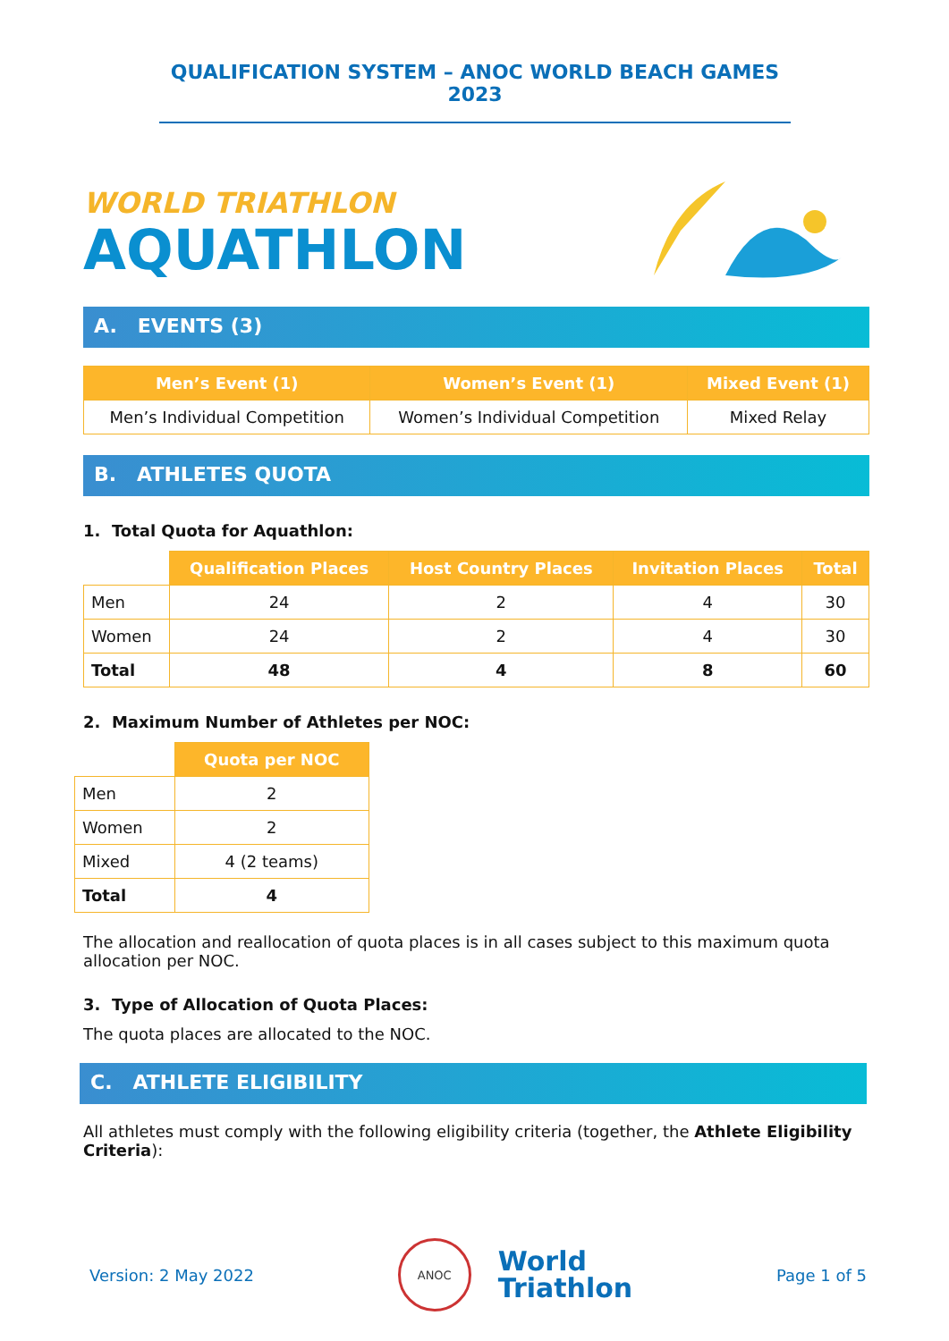QUALIFICATION SYSTEM – ANOC WORLD BEACH GAMES 2023
WORLD TRIATHLON
AQUATHLON
A. EVENTS (3)
| Men’s Event (1) | Women’s Event (1) | Mixed Event (1) |
| --- | --- | --- |
| Men’s Individual Competition | Women’s Individual Competition | Mixed Relay |
B. ATHLETES QUOTA
1. Total Quota for Aquathlon:
| | Qualification Places | Host Country Places | Invitation Places | Total |
| --- | --- | --- | --- | --- |
| Men | 24 | 2 | 4 | 30 |
| Women | 24 | 2 | 4 | 30 |
| Total | 48 | 4 | 8 | 60 |
2. Maximum Number of Athletes per NOC:
| | Quota per NOC |
| --- | --- |
| Men | 2 |
| Women | 2 |
| Mixed | 4 (2 teams) |
| Total | 4 |
The allocation and reallocation of quota places is in all cases subject to this maximum quota allocation per NOC.
3. Type of Allocation of Quota Places:
The quota places are allocated to the NOC.
C. ATHLETE ELIGIBILITY
All athletes must comply with the following eligibility criteria (together, the Athlete Eligibility Criteria):
Version: 2 May 2022 ANOC World
Triathlon Page 1 of 5